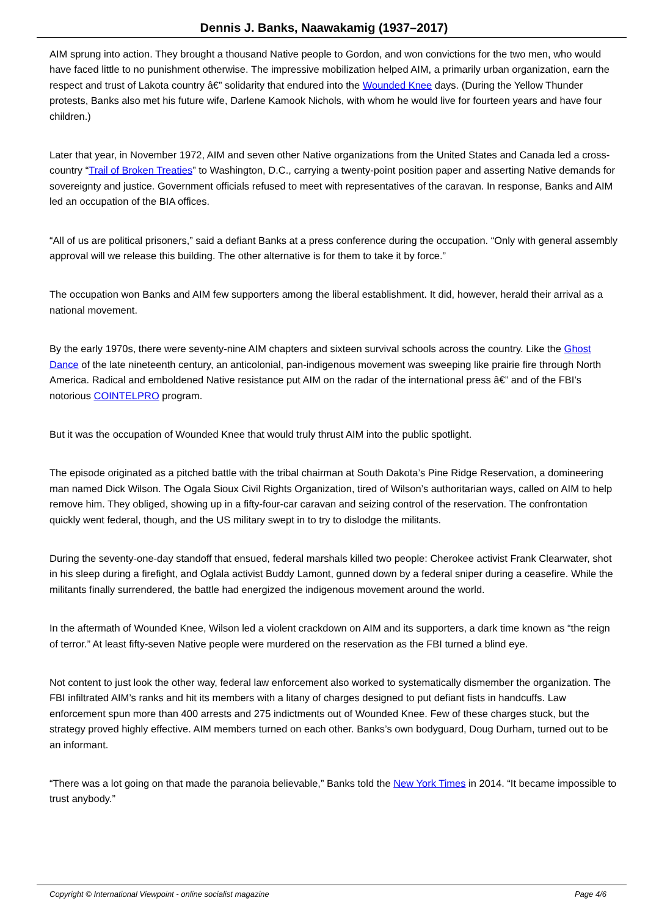Dennis J. Banks, Naawakamig (1937–2017)
AIM sprung into action. They brought a thousand Native people to Gordon, and won convictions for the two men, who would have faced little to no punishment otherwise. The impressive mobilization helped AIM, a primarily urban organization, earn the respect and trust of Lakota country â€” solidarity that endured into the Wounded Knee days. (During the Yellow Thunder protests, Banks also met his future wife, Darlene Kamook Nichols, with whom he would live for fourteen years and have four children.)
Later that year, in November 1972, AIM and seven other Native organizations from the United States and Canada led a cross-country “Trail of Broken Treaties” to Washington, D.C., carrying a twenty-point position paper and asserting Native demands for sovereignty and justice. Government officials refused to meet with representatives of the caravan. In response, Banks and AIM led an occupation of the BIA offices.
“All of us are political prisoners,” said a defiant Banks at a press conference during the occupation. “Only with general assembly approval will we release this building. The other alternative is for them to take it by force.”
The occupation won Banks and AIM few supporters among the liberal establishment. It did, however, herald their arrival as a national movement.
By the early 1970s, there were seventy-nine AIM chapters and sixteen survival schools across the country. Like the Ghost Dance of the late nineteenth century, an anticolonial, pan-indigenous movement was sweeping like prairie fire through North America. Radical and emboldened Native resistance put AIM on the radar of the international press â€” and of the FBI’s notorious COINTELPRO program.
But it was the occupation of Wounded Knee that would truly thrust AIM into the public spotlight.
The episode originated as a pitched battle with the tribal chairman at South Dakota’s Pine Ridge Reservation, a domineering man named Dick Wilson. The Ogala Sioux Civil Rights Organization, tired of Wilson’s authoritarian ways, called on AIM to help remove him. They obliged, showing up in a fifty-four-car caravan and seizing control of the reservation. The confrontation quickly went federal, though, and the US military swept in to try to dislodge the militants.
During the seventy-one-day standoff that ensued, federal marshals killed two people: Cherokee activist Frank Clearwater, shot in his sleep during a firefight, and Oglala activist Buddy Lamont, gunned down by a federal sniper during a ceasefire. While the militants finally surrendered, the battle had energized the indigenous movement around the world.
In the aftermath of Wounded Knee, Wilson led a violent crackdown on AIM and its supporters, a dark time known as “the reign of terror.” At least fifty-seven Native people were murdered on the reservation as the FBI turned a blind eye.
Not content to just look the other way, federal law enforcement also worked to systematically dismember the organization. The FBI infiltrated AIM’s ranks and hit its members with a litany of charges designed to put defiant fists in handcuffs. Law enforcement spun more than 400 arrests and 275 indictments out of Wounded Knee. Few of these charges stuck, but the strategy proved highly effective. AIM members turned on each other. Banks’s own bodyguard, Doug Durham, turned out to be an informant.
“There was a lot going on that made the paranoia believable,” Banks told the New York Times in 2014. “It became impossible to trust anybody.”
Copyright © International Viewpoint - online socialist magazine Page 4/6